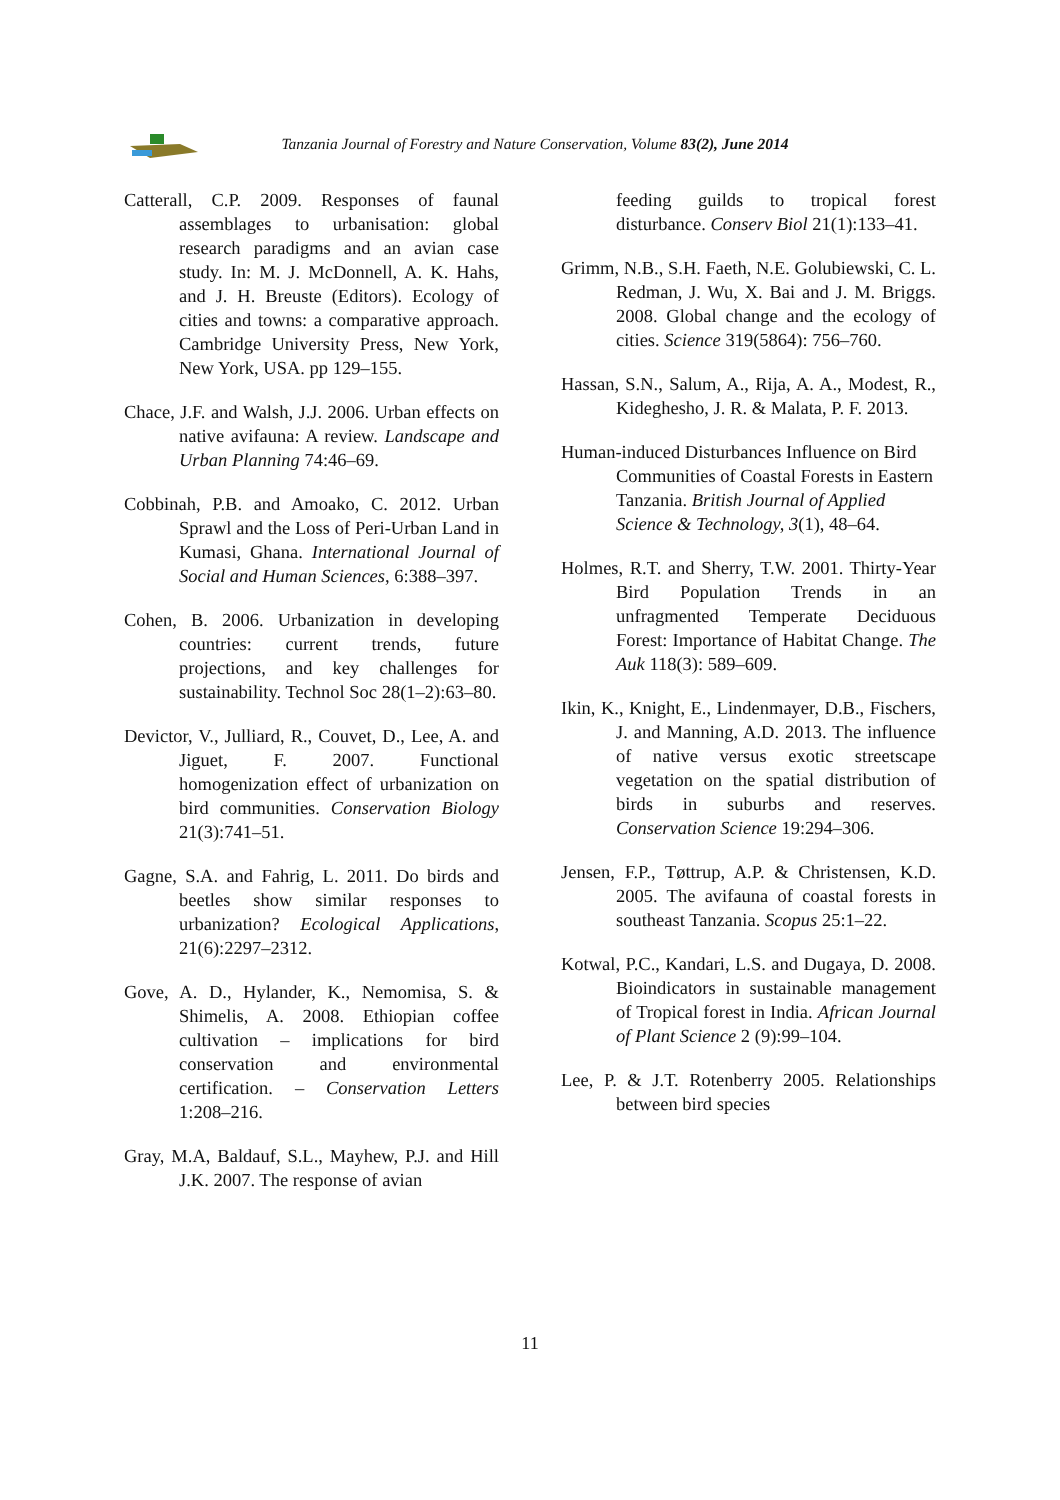Tanzania Journal of Forestry and Nature Conservation, Volume 83(2), June 2014
Catterall, C.P. 2009. Responses of faunal assemblages to urbanisation: global research paradigms and an avian case study. In: M. J. McDonnell, A. K. Hahs, and J. H. Breuste (Editors). Ecology of cities and towns: a comparative approach. Cambridge University Press, New York, New York, USA. pp 129–155.
Chace, J.F. and Walsh, J.J. 2006. Urban effects on native avifauna: A review. Landscape and Urban Planning 74:46–69.
Cobbinah, P.B. and Amoako, C. 2012. Urban Sprawl and the Loss of Peri-Urban Land in Kumasi, Ghana. International Journal of Social and Human Sciences, 6:388–397.
Cohen, B. 2006. Urbanization in developing countries: current trends, future projections, and key challenges for sustainability. Technol Soc 28(1–2):63–80.
Devictor, V., Julliard, R., Couvet, D., Lee, A. and Jiguet, F. 2007. Functional homogenization effect of urbanization on bird communities. Conservation Biology 21(3):741–51.
Gagne, S.A. and Fahrig, L. 2011. Do birds and beetles show similar responses to urbanization? Ecological Applications, 21(6):2297–2312.
Gove, A. D., Hylander, K., Nemomisa, S. & Shimelis, A. 2008. Ethiopian coffee cultivation – implications for bird conservation and environmental certification. – Conservation Letters 1:208–216.
Gray, M.A, Baldauf, S.L., Mayhew, P.J. and Hill J.K. 2007. The response of avian
feeding guilds to tropical forest disturbance. Conserv Biol 21(1):133–41.
Grimm, N.B., S.H. Faeth, N.E. Golubiewski, C. L. Redman, J. Wu, X. Bai and J. M. Briggs. 2008. Global change and the ecology of cities. Science 319(5864): 756–760.
Hassan, S.N., Salum, A., Rija, A. A., Modest, R., Kideghesho, J. R. & Malata, P. F. 2013.
Human-induced Disturbances Influence on Bird Communities of Coastal Forests in Eastern Tanzania. British Journal of Applied Science & Technology, 3(1), 48–64.
Holmes, R.T. and Sherry, T.W. 2001. Thirty-Year Bird Population Trends in an unfragmented Temperate Deciduous Forest: Importance of Habitat Change. The Auk 118(3): 589–609.
Ikin, K., Knight, E., Lindenmayer, D.B., Fischers, J. and Manning, A.D. 2013. The influence of native versus exotic streetscape vegetation on the spatial distribution of birds in suburbs and reserves. Conservation Science 19:294–306.
Jensen, F.P., Tøttrup, A.P. & Christensen, K.D. 2005. The avifauna of coastal forests in southeast Tanzania. Scopus 25:1–22.
Kotwal, P.C., Kandari, L.S. and Dugaya, D. 2008. Bioindicators in sustainable management of Tropical forest in India. African Journal of Plant Science 2 (9):99–104.
Lee, P. & J.T. Rotenberry 2005. Relationships between bird species
11